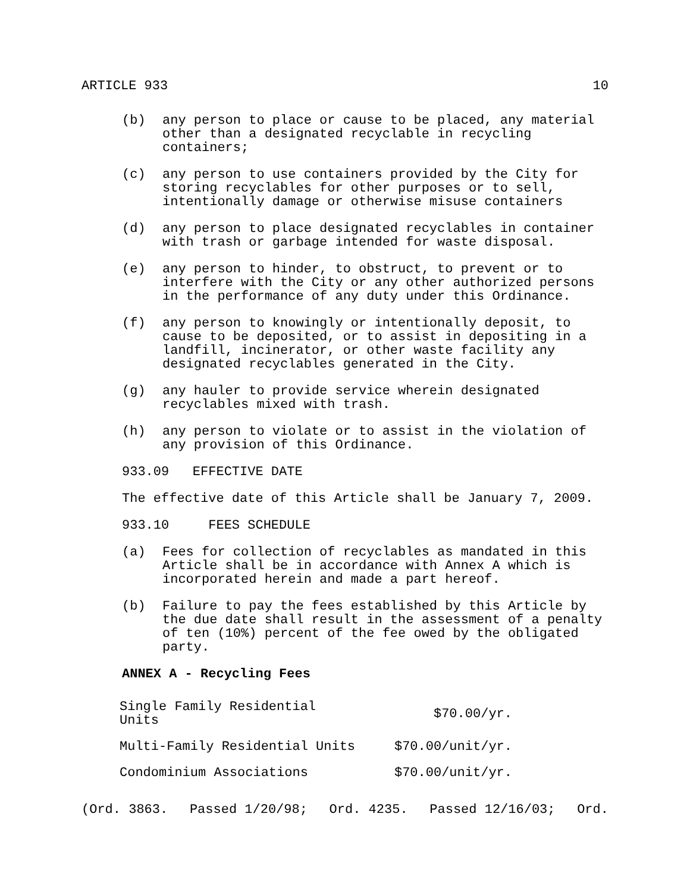ARTICLE 933 10
(b) any person to place or cause to be placed, any material other than a designated recyclable in recycling containers;
(c) any person to use containers provided by the City for storing recyclables for other purposes or to sell, intentionally damage or otherwise misuse containers
(d) any person to place designated recyclables in container with trash or garbage intended for waste disposal.
(e) any person to hinder, to obstruct, to prevent or to interfere with the City or any other authorized persons in the performance of any duty under this Ordinance.
(f) any person to knowingly or intentionally deposit, to cause to be deposited, or to assist in depositing in a landfill, incinerator, or other waste facility any designated recyclables generated in the City.
(g) any hauler to provide service wherein designated recyclables mixed with trash.
(h) any person to violate or to assist in the violation of any provision of this Ordinance.
933.09 EFFECTIVE DATE
The effective date of this Article shall be January 7, 2009.
933.10 FEES SCHEDULE
(a) Fees for collection of recyclables as mandated in this Article shall be in accordance with Annex A which is incorporated herein and made a part hereof.
(b) Failure to pay the fees established by this Article by the due date shall result in the assessment of a penalty of ten (10%) percent of the fee owed by the obligated party.
ANNEX A - Recycling Fees
| Single Family Residential Units | $70.00/yr. |
| Multi-Family Residential Units | $70.00/unit/yr. |
| Condominium Associations | $70.00/unit/yr. |
(Ord. 3863. Passed 1/20/98; Ord. 4235. Passed 12/16/03; Ord.